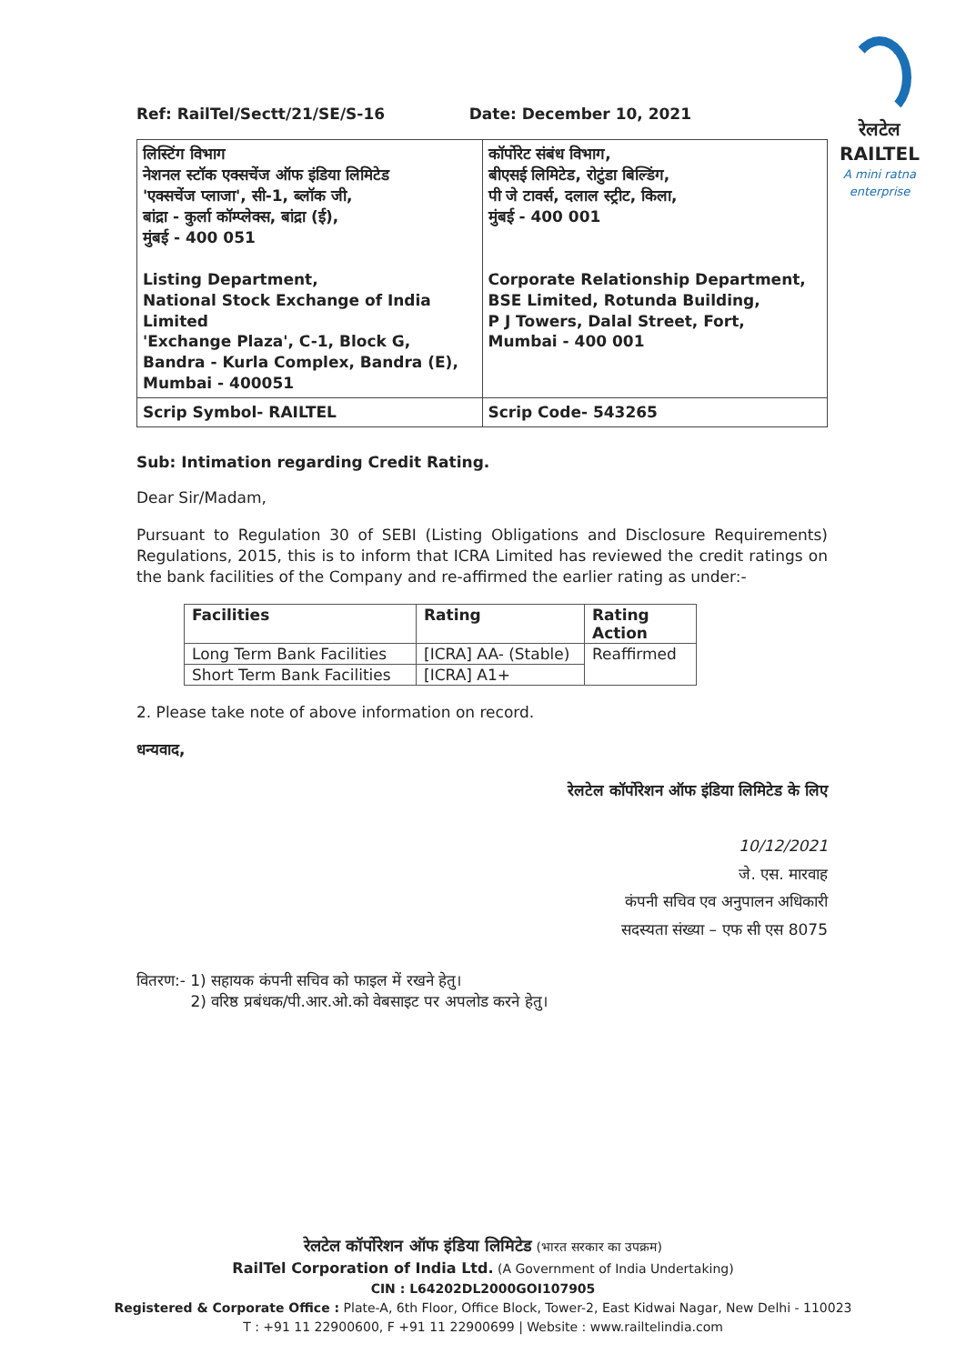रेलटेल
RAILTEL
A mini ratna enterprise
Ref: RailTel/Sectt/21/SE/S-16 Date: December 10, 2021
| लिस्टिंग विभाग नेशनल स्टॉक एक्सचेंज ऑफ इंडिया लिमिटेड 'एक्सचेंज प्लाजा', सी-1, ब्लॉक जी, बांद्रा - कुर्ला कॉम्प्लेक्स, बांद्रा (ई), मुंबई - 400 051 Listing Department, National Stock Exchange of India Limited 'Exchange Plaza', C-1, Block G, Bandra - Kurla Complex, Bandra (E), Mumbai - 400051 | कॉर्पोरेट संबंध विभाग, बीएसई लिमिटेड, रोटुंडा बिल्डिंग, पी जे टावर्स, दलाल स्ट्रीट, किला, मुंबई - 400 001 Corporate Relationship Department, BSE Limited, Rotunda Building, P J Towers, Dalal Street, Fort, Mumbai - 400 001 |
| Scrip Symbol- RAILTEL | Scrip Code- 543265 |
Sub: Intimation regarding Credit Rating.
Dear Sir/Madam,
Pursuant to Regulation 30 of SEBI (Listing Obligations and Disclosure Requirements) Regulations, 2015, this is to inform that ICRA Limited has reviewed the credit ratings on the bank facilities of the Company and re-affirmed the earlier rating as under:-
| Facilities | Rating | Rating Action |
| --- | --- | --- |
| Long Term Bank Facilities | [ICRA] AA- (Stable) | Reaffirmed |
| Short Term Bank Facilities | [ICRA] A1+ | |
2. Please take note of above information on record.
धन्यवाद,
रेलटेल कॉर्पोरेशन ऑफ इंडिया लिमिटेड के लिए
10/12/2021
जे. एस. मारवाह
कंपनी सचिव एव अनुपालन अधिकारी
सदस्यता संख्या – एफ सी एस 8075
वितरण:- 1) सहायक कंपनी सचिव को फाइल में रखने हेतु।
2) वरिष्ठ प्रबंधक/पी.आर.ओ.को वेबसाइट पर अपलोड करने हेतु।
रेलटेल कॉर्पोरेशन ऑफ इंडिया लिमिटेड (भारत सरकार का उपक्रम)
RailTel Corporation of India Ltd. (A Government of India Undertaking)
CIN : L64202DL2000GOI107905
Registered & Corporate Office : Plate-A, 6th Floor, Office Block, Tower-2, East Kidwai Nagar, New Delhi - 110023
T : +91 11 22900600, F +91 11 22900699 | Website : www.railtelindia.com